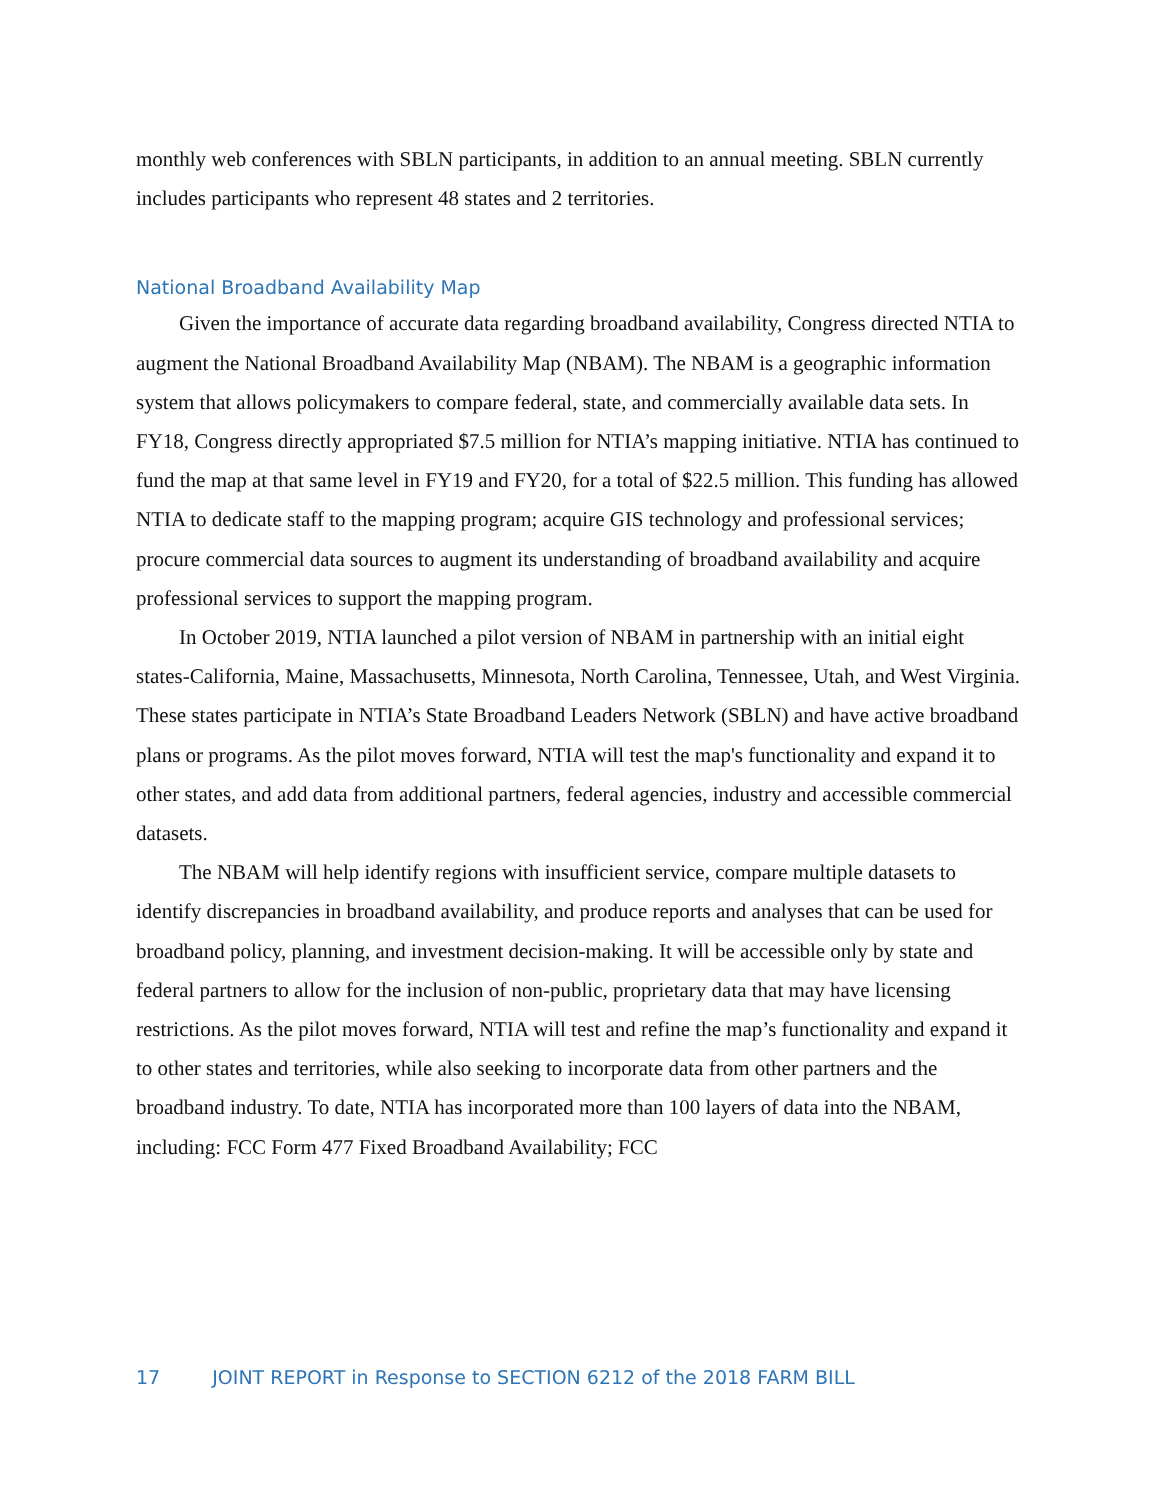monthly web conferences with SBLN participants, in addition to an annual meeting. SBLN currently includes participants who represent 48 states and 2 territories.
National Broadband Availability Map
Given the importance of accurate data regarding broadband availability, Congress directed NTIA to augment the National Broadband Availability Map (NBAM). The NBAM is a geographic information system that allows policymakers to compare federal, state, and commercially available data sets. In FY18, Congress directly appropriated $7.5 million for NTIA’s mapping initiative. NTIA has continued to fund the map at that same level in FY19 and FY20, for a total of $22.5 million. This funding has allowed NTIA to dedicate staff to the mapping program; acquire GIS technology and professional services; procure commercial data sources to augment its understanding of broadband availability and acquire professional services to support the mapping program.
In October 2019, NTIA launched a pilot version of NBAM in partnership with an initial eight states-California, Maine, Massachusetts, Minnesota, North Carolina, Tennessee, Utah, and West Virginia. These states participate in NTIA’s State Broadband Leaders Network (SBLN) and have active broadband plans or programs. As the pilot moves forward, NTIA will test the map's functionality and expand it to other states, and add data from additional partners, federal agencies, industry and accessible commercial datasets.
The NBAM will help identify regions with insufficient service, compare multiple datasets to identify discrepancies in broadband availability, and produce reports and analyses that can be used for broadband policy, planning, and investment decision-making. It will be accessible only by state and federal partners to allow for the inclusion of non-public, proprietary data that may have licensing restrictions. As the pilot moves forward, NTIA will test and refine the map’s functionality and expand it to other states and territories, while also seeking to incorporate data from other partners and the broadband industry. To date, NTIA has incorporated more than 100 layers of data into the NBAM, including: FCC Form 477 Fixed Broadband Availability; FCC
17 JOINT REPORT in Response to SECTION 6212 of the 2018 FARM BILL